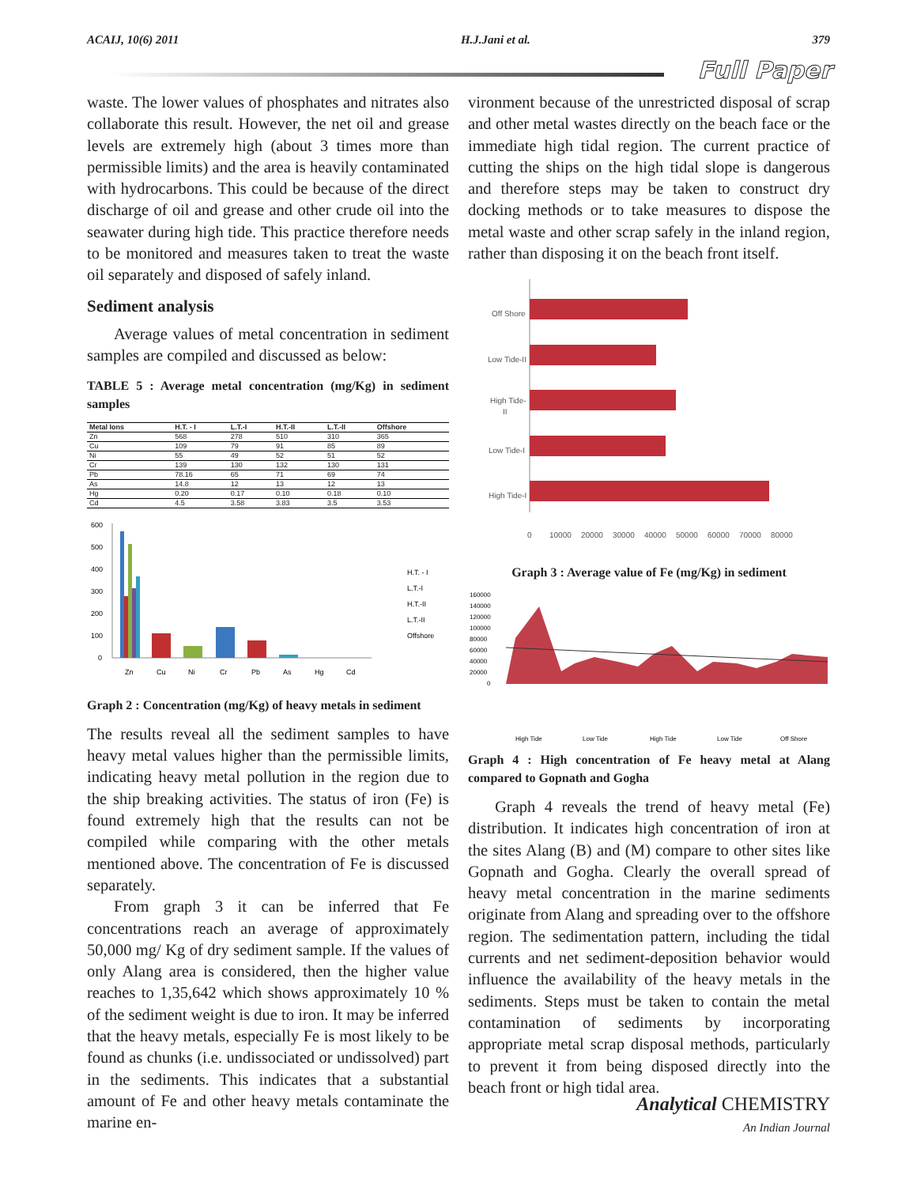ACAIJ, 10(6) 2011 H.J.Jani et al. 379
Full Paper
waste. The lower values of phosphates and nitrates also collaborate this result. However, the net oil and grease levels are extremely high (about 3 times more than permissible limits) and the area is heavily contaminated with hydrocarbons. This could be because of the direct discharge of oil and grease and other crude oil into the seawater during high tide. This practice therefore needs to be monitored and measures taken to treat the waste oil separately and disposed of safely inland.
Sediment analysis
Average values of metal concentration in sediment samples are compiled and discussed as below:
TABLE 5 : Average metal concentration (mg/Kg) in sediment samples
| Metal Ions | H.T. - I | L.T.-I | H.T.-II | L.T.-II | Offshore |
| --- | --- | --- | --- | --- | --- |
| Zn | 568 | 278 | 510 | 310 | 365 |
| Cu | 109 | 79 | 91 | 85 | 89 |
| Ni | 55 | 49 | 52 | 51 | 52 |
| Cr | 139 | 130 | 132 | 130 | 131 |
| Pb | 78.16 | 65 | 71 | 69 | 74 |
| As | 14.8 | 12 | 13 | 12 | 13 |
| Hg | 0.20 | 0.17 | 0.10 | 0.18 | 0.10 |
| Cd | 4.5 | 3.58 | 3.83 | 3.5 | 3.53 |
600
500
400
300
200
100
0
H.T. - I
L.T.-I
H.T.-II
L.T.-II
Offshore
Zn
Cu
Ni
Cr
Pb
As
Hg
Cd
Graph 2 : Concentration (mg/Kg) of heavy metals in sediment
The results reveal all the sediment samples to have heavy metal values higher than the permissible limits, indicating heavy metal pollution in the region due to the ship breaking activities. The status of iron (Fe) is found extremely high that the results can not be compiled while comparing with the other metals mentioned above. The concentration of Fe is discussed separately.
From graph 3 it can be inferred that Fe concentrations reach an average of approximately 50,000 mg/ Kg of dry sediment sample. If the values of only Alang area is considered, then the higher value reaches to 1,35,642 which shows approximately 10 % of the sediment weight is due to iron. It may be inferred that the heavy metals, especially Fe is most likely to be found as chunks (i.e. undissociated or undissolved) part in the sediments. This indicates that a substantial amount of Fe and other heavy metals contaminate the marine en-
vironment because of the unrestricted disposal of scrap and other metal wastes directly on the beach face or the immediate high tidal region. The current practice of cutting the ships on the high tidal slope is dangerous and therefore steps may be taken to construct dry docking methods or to take measures to dispose the metal waste and other scrap safely in the inland region, rather than disposing it on the beach front itself.
Off Shore
Low Tide-II
High Tide-
II
Low Tide-I
High Tide-I
0
10000
20000
30000
40000
50000
60000
70000
80000
Graph 3 : Average value of Fe (mg/Kg) in sediment
160000
140000
120000
100000
80000
60000
40000
20000
0
High Tide
Low Tide
High Tide
Low Tide
Off Shore
Graph 4 : High concentration of Fe heavy metal at Alang compared to Gopnath and Gogha
Graph 4 reveals the trend of heavy metal (Fe) distribution. It indicates high concentration of iron at the sites Alang (B) and (M) compare to other sites like Gopnath and Gogha. Clearly the overall spread of heavy metal concentration in the marine sediments originate from Alang and spreading over to the offshore region. The sedimentation pattern, including the tidal currents and net sediment-deposition behavior would influence the availability of the heavy metals in the sediments. Steps must be taken to contain the metal contamination of sediments by incorporating appropriate metal scrap disposal methods, particularly to prevent it from being disposed directly into the beach front or high tidal area.
Analytical CHEMISTRY
An Indian Journal